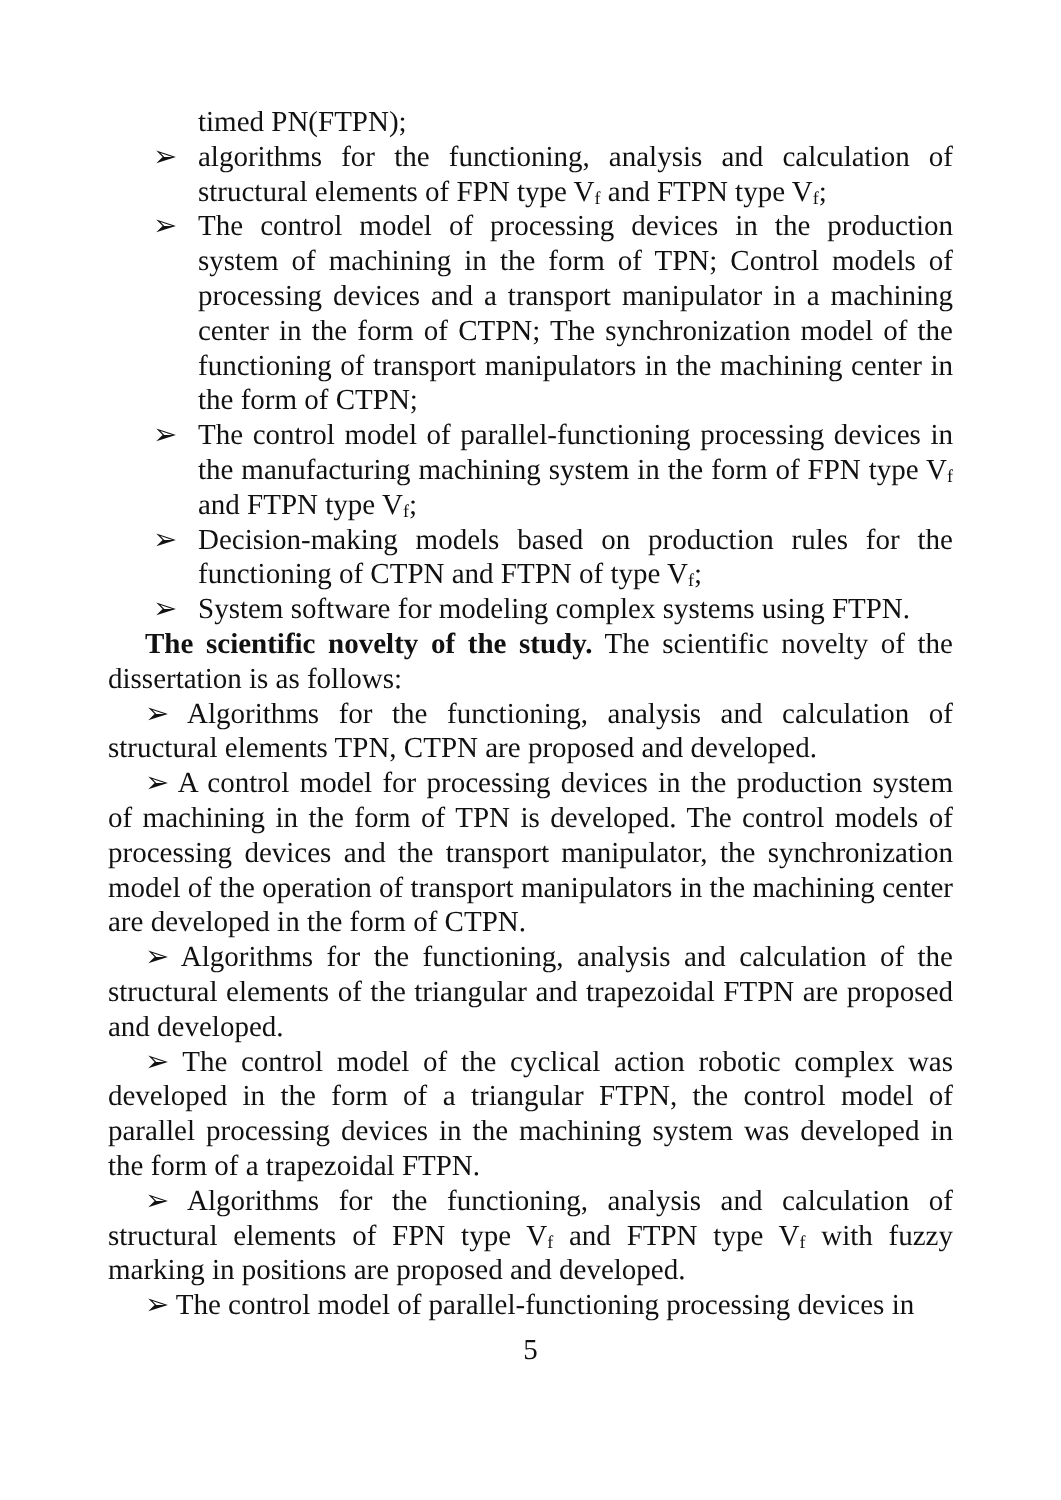timed PN(FTPN);
➢ algorithms for the functioning, analysis and calculation of structural elements of FPN type V<sub>f</sub> and FTPN type V<sub>f</sub>;
➢ The control model of processing devices in the production system of machining in the form of TPN; Control models of processing devices and a transport manipulator in a machining center in the form of CTPN; The synchronization model of the functioning of transport manipulators in the machining center in the form of CTPN;
➢ The control model of parallel-functioning processing devices in the manufacturing machining system in the form of FPN type V<sub>f</sub> and FTPN type V<sub>f</sub>;
➢ Decision-making models based on production rules for the functioning of CTPN and FTPN of type V<sub>f</sub>;
➢ System software for modeling complex systems using FTPN.
The scientific novelty of the study. The scientific novelty of the dissertation is as follows:
➢ Algorithms for the functioning, analysis and calculation of structural elements TPN, CTPN are proposed and developed.
➢ A control model for processing devices in the production system of machining in the form of TPN is developed. The control models of processing devices and the transport manipulator, the synchronization model of the operation of transport manipulators in the machining center are developed in the form of CTPN.
➢ Algorithms for the functioning, analysis and calculation of the structural elements of the triangular and trapezoidal FTPN are proposed and developed.
➢ The control model of the cyclical action robotic complex was developed in the form of a triangular FTPN, the control model of parallel processing devices in the machining system was developed in the form of a trapezoidal FTPN.
➢ Algorithms for the functioning, analysis and calculation of structural elements of FPN type V<sub>f</sub> and FTPN type V<sub>f</sub> with fuzzy marking in positions are proposed and developed.
➢ The control model of parallel-functioning processing devices in
5